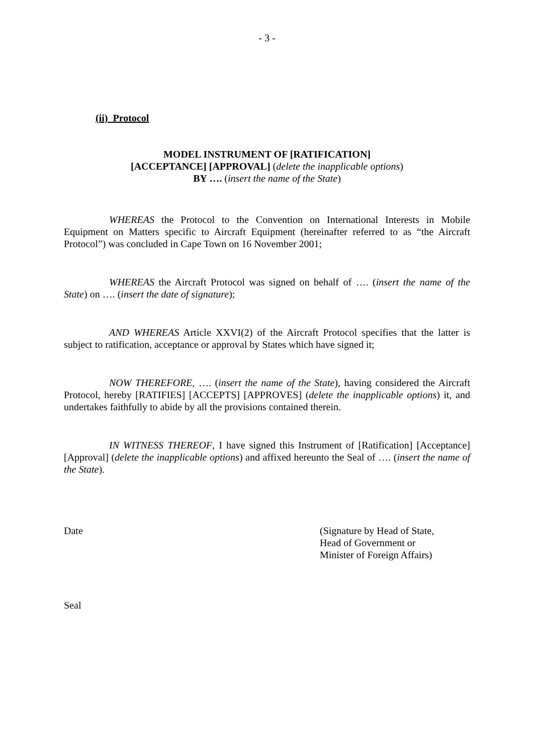- 3 -
(ii) Protocol
MODEL INSTRUMENT OF [RATIFICATION]
[ACCEPTANCE] [APPROVAL] (delete the inapplicable options)
BY …. (insert the name of the State)
WHEREAS the Protocol to the Convention on International Interests in Mobile Equipment on Matters specific to Aircraft Equipment (hereinafter referred to as “the Aircraft Protocol”) was concluded in Cape Town on 16 November 2001;
WHEREAS the Aircraft Protocol was signed on behalf of …. (insert the name of the State) on …. (insert the date of signature);
AND WHEREAS Article XXVI(2) of the Aircraft Protocol specifies that the latter is subject to ratification, acceptance or approval by States which have signed it;
NOW THEREFORE, …. (insert the name of the State), having considered the Aircraft Protocol, hereby [RATIFIES] [ACCEPTS] [APPROVES] (delete the inapplicable options) it, and undertakes faithfully to abide by all the provisions contained therein.
IN WITNESS THEREOF, I have signed this Instrument of [Ratification] [Acceptance] [Approval] (delete the inapplicable options) and affixed hereunto the Seal of …. (insert the name of the State).
Date (Signature by Head of State,
Head of Government or
Minister of Foreign Affairs)
Seal